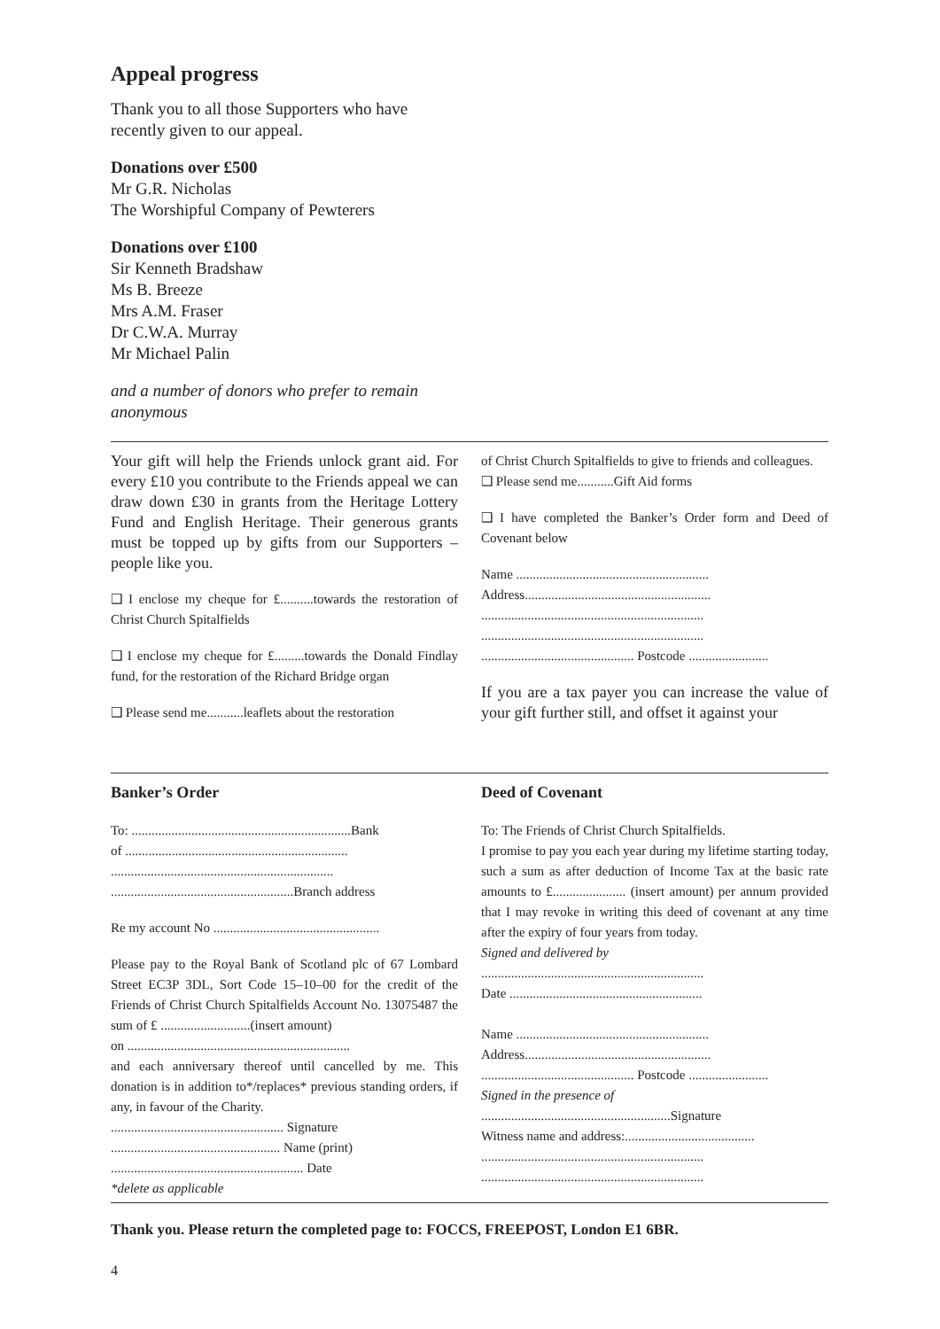Appeal progress
Thank you to all those Supporters who have recently given to our appeal.
Donations over £500
Mr G.R. Nicholas
The Worshipful Company of Pewterers
Donations over £100
Sir Kenneth Bradshaw
Ms B. Breeze
Mrs A.M. Fraser
Dr C.W.A. Murray
Mr Michael Palin
and a number of donors who prefer to remain anonymous
Your gift will help the Friends unlock grant aid. For every £10 you contribute to the Friends appeal we can draw down £30 in grants from the Heritage Lottery Fund and English Heritage. Their generous grants must be topped up by gifts from our Supporters – people like you.
❑ I enclose my cheque for £..........towards the restoration of Christ Church Spitalfields
❑ I enclose my cheque for £.........towards the Donald Findlay fund, for the restoration of the Richard Bridge organ
❑ Please send me...........leaflets about the restoration
of Christ Church Spitalfields to give to friends and colleagues.
❑ Please send me...........Gift Aid forms
❑ I have completed the Banker’s Order form and Deed of Covenant below
Name ..........................................................
Address........................................................
...................................................................
...................................................................
.............................................. Postcode ........................
If you are a tax payer you can increase the value of your gift further still, and offset it against your
Banker’s Order
To: ..................................................................Bank
of ...................................................................
...................................................................
.......................................................Branch address
Re my account No ..................................................
Please pay to the Royal Bank of Scotland plc of 67 Lombard Street EC3P 3DL, Sort Code 15–10–00 for the credit of the Friends of Christ Church Spitalfields Account No. 13075487 the sum of £ ...........................(insert amount)
on ...................................................................
and each anniversary thereof until cancelled by me. This donation is in addition to*/replaces* previous standing orders, if any, in favour of the Charity.
.................................................... Signature
................................................... Name (print)
.......................................................... Date
*delete as applicable
Deed of Covenant
To: The Friends of Christ Church Spitalfields.
I promise to pay you each year during my lifetime starting today, such a sum as after deduction of Income Tax at the basic rate amounts to £...................... (insert amount) per annum provided that I may revoke in writing this deed of covenant at any time after the expiry of four years from today.
Signed and delivered by
...................................................................
Date ..........................................................
Name ..........................................................
Address........................................................
.............................................. Postcode ........................
Signed in the presence of
.........................................................Signature
Witness name and address:.......................................
...................................................................
...................................................................
Thank you. Please return the completed page to: FOCCS, FREEPOST, London E1 6BR.
4